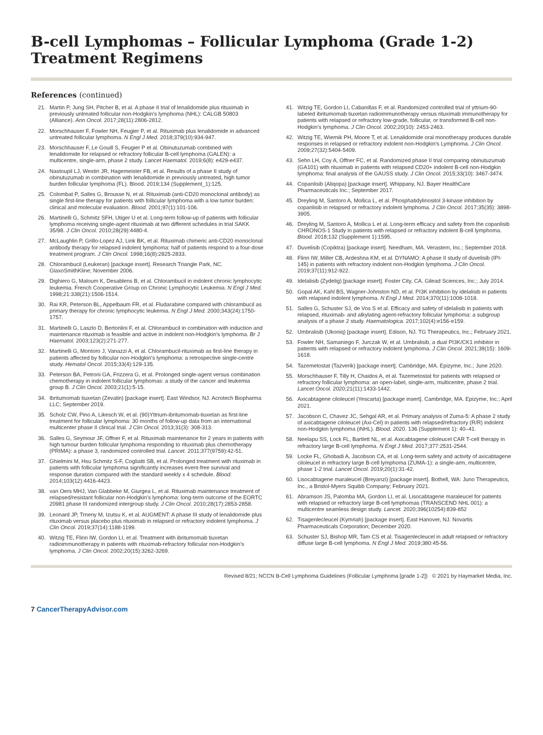B-cell Lymphomas – Follicular Lymphoma (Grade 1-2)
Treatment Regimens
References (continued)
21. Martin P, Jung SH, Pitcher B, et al. A phase II trial of lenalidomide plus rituximab in previously untreated follicular non-Hodgkin's lymphoma (NHL): CALGB 50803 (Alliance). Ann Oncol. 2017;28(11):2806-2812.
22. Morschhauser F, Fowler NH, Feugier P, et al. Rituximab plus lenalidomide in advanced untreated follicular lymphoma. N Engl J Med. 2018;379(10):934-947.
23. Morschhauser F, Le Gouill S, Feugier P et al. Obinutuzumab combined with lenalidomide for relapsed or refractory follicular B-cell lymphoma (GALEN): a multicentre, single-arm, phase 2 study. Lancet Haematol. 2019;6(8): e429-e437.
24. Nastoupil LJ, Westin JR, Hagemeister FB, et al. Results of a phase II study of obinutuzumab in combination with lenalidomide in previously untreated, high tumor burden follicular lymphoma (FL). Blood. 2019;134 (Supplement_1):125.
25. Colombat P, Salles G, Brousse N, et al. Rituximab (anti-CD20 monoclonal antibody) as single first-line therapy for patients with follicular lymphoma with a low tumor burden: clinical and molecular evaluation. Blood. 2001;97(1):101-106.
26. Martinelli G, Schmitz SFH, Utiger U et al. Long-term follow-up of patients with follicular lymphoma receiving single-agent rituximab at two different schedules in trial SAKK 35/98. J Clin Oncol. 2010;28(29):4480-4.
27. McLaughlin P, Grillo-Lopez AJ, Link BK, et al. Rituximab chimeric anti-CD20 monoclonal antibody therapy for relapsed indolent lymphoma: half of patients respond to a four-dose treatment program. J Clin Oncol. 1998;16(8):2825-2833.
28. Chlorambucil (Leukeran) [package insert]. Research Triangle Park, NC. GlaxoSmithKline; November 2006.
29. Dighiero G, Maloum K, Desablens B, et al. Chlorambucil in indolent chronic lymphocytic leukemia. French Cooperative Group on Chronic Lymphocytic Leukemia. N Engl J Med. 1998;21:338(21):1506-1514.
30. Rai KR, Peterson BL, Appelbaum FR, et al. Fludarabine compared with chlorambucil as primary therapy for chronic lymphocytic leukemia. N Engl J Med. 2000;343(24):1750-1757.
31. Martinelli G, Laszlo D, Bertonlini F, et al. Chlorambucil in combination with induction and maintenance rituximab is feasible and active in indolent non-Hodgkin's lymphoma. Br J Haematol. 2003;123(2):271-277.
32. Martinelli G, Montoro J, Vanazzi A, et al. Chlorambucil-rituximab as first-line therapy in patients affected by follicular non-Hodgkin's lymphoma: a retrospective single-centre study. Hematol Oncol. 2015;33(4):129-135.
33. Peterson BA, Petroni GA, Frizzera G, et al. Prolonged single-agent versus combination chemotherapy in indolent follicular lymphomas: a study of the cancer and leukemia group B. J Clin Oncol. 2003;21(1):5-15.
34. Ibritumomab tiuxetan (Zevalin) [package insert]. East Windsor, NJ. Acrotech Biopharma LLC; September 2019.
35. Scholz CW, Pino A, Likesch W, et al. (90)Yttrium-ibritumomab-tiuxetan as first-line treatment for follicular lymphoma: 30 months of follow-up data from an international multicenter phase II clinical trial. J Clin Oncol. 2013;31(3): 308-313.
36. Salles G, Seymour JF, Offner F, et al. Rituximab maintenance for 2 years in patients with high tumour burden follicular lymphoma responding to rituximab plus chemotherapy (PRIMA): a phase 3, randomized controlled trial. Lancet. 2011;377(9759):42-51.
37. Ghielmini M, Hsu Schmitz S-F, Cogliatti SB, et al. Prolonged treatment with rituximab in patients with follicular lymphoma significantly increases event-free survival and response duration compared with the standard weekly x 4 schedule. Blood. 2014;103(12):4416-4423.
38. van Oers MHJ, Van Glabbeke M, Giurgea L, et al. Rituximab maintenance treatment of relapsed/resistant follicular non-Hodgkin's lymphoma: long-term outcome of the EORTC 20981 phase III randomized intergroup study. J Clin Oncol. 2010;28(17):2853-2858.
39. Leonard JP, Trneny M, Izutsu K, et al. AUGMENT: A phase III study of lenalidomide plus rituximab versus placebo plus rituximab in relapsed or refractory indolent lymphoma. J Clin Oncol. 2019;37(14):1188-1199.
40. Witzig TE, Flinn IW, Gordon LI, et al. Treatment with ibritumomab tiuxetan radioimmunotherapy in patients with rituximab-refractory follicular non-Hodgkin's lymphoma. J Clin Oncol. 2002;20(15):3262-3269.
41. Witzig TE, Gordon LI, Cabanillas F, et al. Randomized controlled trial of yttrium-90-labeled ibritumomab tiuxetan radioimmunotherapy versus rituximab immunotherapy for patients with relapsed or refractory low-grade, follicular, or transformed B-cell non-Hodgkin's lymphoma. J Clin Oncol. 2002;20(10): 2453-2463.
42. Witzig TE, Wiernik PH, Moore T, et al. Lenalidomide oral monotherapy produces durable responses in relapsed or refractory indolent non-Hodgkin's Lymphoma. J Clin Oncol. 2009;27(32):5404-5409.
43. Sehn LH, Coy A, Offner FC, et al. Randomized phase II trial comparing obinutuzumab (GA101) with rituximab in patients with relapsed CD20+ indolent B-cell non-Hodgkin lymphoma: final analysis of the GAUSS study. J Clin Oncol. 2015;33(10): 3467-3474.
44. Copanlisib (Aliqopa) [package insert]. Whippany, NJ. Bayer HealthCare Pharmaceuticals Inc.; September 2017.
45. Dreyling M, Santoro A, Mollica L, et al. Phosphatidylinositol 3-kinase inhibition by copanlisib in relapsed or refractory indolent lymphoma. J Clin Oncol. 2017;35(35): 3898-3905.
46. Dreyling M, Santoro A, Mollica L et al. Long-term efficacy and safety from the copanlisib CHRONOS-1 Study in patients with relapsed or refractory indolent B-cell lymphoma. Blood. 2018;132 (Supplement 1):1595.
47. Duvelisib (Copiktra) [package insert]. Needham, MA. Verastem, Inc.; September 2018.
48. Flinn IW, Miller CB, Ardeshna KM, et al. DYNAMO: A phase II study of duvelisib (IPI-145) in patients with refractory indolent non-Hodgkin lymphoma. J Clin Oncol. 2019;37(11):912-922.
49. Idelalisib (Zydelig) [package insert]. Foster City, CA. Gilead Sciences, Inc.; July 2014.
50. Gopal AK, Kahl BS, Wagner-Johnston ND, et al. PI3K inhibition by idelalisib in patients with relapsed indolent lymphoma. N Engl J Med. 2014;370(11):1008-1018.
51. Salles G, Schuster SJ, de Vos S et al. Efficacy and safety of idelalisib in patients with relapsed, rituximab- and alkylating agent-refractory follicular lymphoma: a subgroup analysis of a phase 2 study. Haematologica. 2017;102(4):e156-e159.
52. Umbralisib (Ukoniq) [package insert]. Edison, NJ. TG Therapeutics, Inc.; February 2021.
53. Fowler NH, Samaniego F, Jurczak W, et al. Umbralisib, a dual PI3K/CK1 inhibitor in patients with relapsed or refractory indolent lymphoma. J Clin Oncol. 2021;39(15): 1609-1618.
54. Tazemetostat (Tazverik) [package insert]. Cambridge, MA. Epizyme, Inc.; June 2020.
55. Morschhauser F, Tilly H, Chaidos A, et al. Tazemetostat for patients with relapsed or refractory follicular lymphoma: an open-label, single-arm, multicentre, phase 2 trial. Lancet Oncol. 2020;21(11):1433-1442.
56. Axicabtagene ciloleucel (Yescarta) [package insert]. Cambridge, MA. Epizyme, Inc.; April 2021.
57. Jacobson C, Chavez JC, Sehgal AR, et al. Primary analysis of Zuma-5: A phase 2 study of axicabtagene ciloleucel (Axi-Cel) in patients with relapsed/refractory (R/R) indolent non-Hodgkin lymphoma (iNHL). Blood. 2020. 136 (Supplement 1): 40–41.
58. Neelapu SS, Lock FL, Bartlett NL, et al. Axicabtagene ciloleucel CAR T-cell therapy in refractory large B-cell lymphoma. N Engl J Med. 2017;377:2531-2544.
59. Locke FL, Ghobadi A, Jacobson CA, et al. Long-term safety and activity of axicabtagene ciloleucel in refractory large B-cell lymphoma (ZUMA-1): a single-arm, multicentre, phase 1-2 trial. Lancet Oncol. 2019;20(1):31-42.
60. Lisocabtagene maraleucel (Breyanzi) [package insert]. Bothell, WA: Juno Therapeutics, Inc., a Bristol-Myers Squibb Company; February 2021.
61. Abramson JS, Palomba MA, Gordon LI, et al. Lisocabtagene maraleucel for patients with relapsed or refractory large B-cell lymphomas (TRANSCEND NHL 001): a multicentre seamless design study. Lancet. 2020;396(10254):839-852
62. Tisagenlecleucel (Kymriah) [package insert]. East Hanover, NJ. Novartis Pharmaceuticals Corporation; December 2020.
63. Schuster SJ, Bishop MR, Tam CS et al. Tisagenlecleucel in adult relapsed or refractory diffuse large B-cell lymphoma. N Engl J Med. 2019;380:45-56.
Revised 8/21; NCCN B-Cell Lymphoma Guidelines (Follicular Lymphoma [grade 1-2]) © 2021 by Haymarket Media, Inc.
7 CancerTherapyAdvisor.com